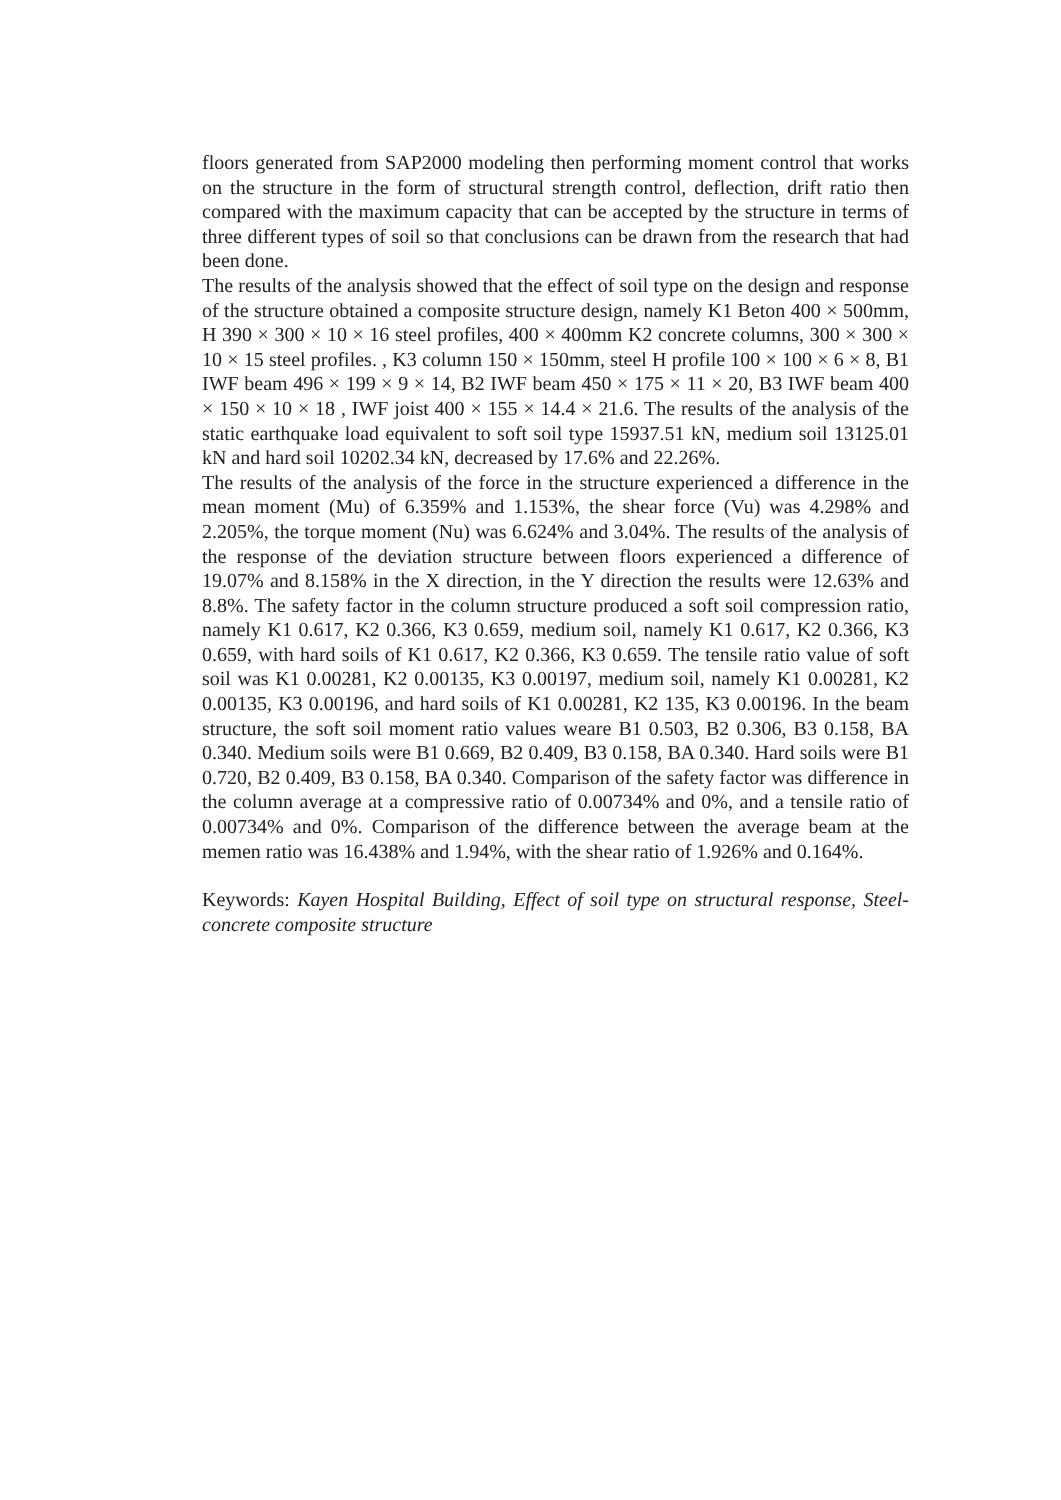floors generated from SAP2000 modeling then performing moment control that works on the structure in the form of structural strength control, deflection, drift ratio then compared with the maximum capacity that can be accepted by the structure in terms of three different types of soil so that conclusions can be drawn from the research that had been done.
The results of the analysis showed that the effect of soil type on the design and response of the structure obtained a composite structure design, namely K1 Beton 400 × 500mm, H 390 × 300 × 10 × 16 steel profiles, 400 × 400mm K2 concrete columns, 300 × 300 × 10 × 15 steel profiles. , K3 column 150 × 150mm, steel H profile 100 × 100 × 6 × 8, B1 IWF beam 496 × 199 × 9 × 14, B2 IWF beam 450 × 175 × 11 × 20, B3 IWF beam 400 × 150 × 10 × 18 , IWF joist 400 × 155 × 14.4 × 21.6. The results of the analysis of the static earthquake load equivalent to soft soil type 15937.51 kN, medium soil 13125.01 kN and hard soil 10202.34 kN, decreased by 17.6% and 22.26%.
The results of the analysis of the force in the structure experienced a difference in the mean moment (Mu) of 6.359% and 1.153%, the shear force (Vu) was 4.298% and 2.205%, the torque moment (Nu) was 6.624% and 3.04%. The results of the analysis of the response of the deviation structure between floors experienced a difference of 19.07% and 8.158% in the X direction, in the Y direction the results were 12.63% and 8.8%. The safety factor in the column structure produced a soft soil compression ratio, namely K1 0.617, K2 0.366, K3 0.659, medium soil, namely K1 0.617, K2 0.366, K3 0.659, with hard soils of K1 0.617, K2 0.366, K3 0.659. The tensile ratio value of soft soil was K1 0.00281, K2 0.00135, K3 0.00197, medium soil, namely K1 0.00281, K2 0.00135, K3 0.00196, and hard soils of K1 0.00281, K2 135, K3 0.00196. In the beam structure, the soft soil moment ratio values weare B1 0.503, B2 0.306, B3 0.158, BA 0.340. Medium soils were B1 0.669, B2 0.409, B3 0.158, BA 0.340. Hard soils were B1 0.720, B2 0.409, B3 0.158, BA 0.340. Comparison of the safety factor was difference in the column average at a compressive ratio of 0.00734% and 0%, and a tensile ratio of 0.00734% and 0%. Comparison of the difference between the average beam at the memen ratio was 16.438% and 1.94%, with the shear ratio of 1.926% and 0.164%.
Keywords: Kayen Hospital Building, Effect of soil type on structural response, Steel-concrete composite structure